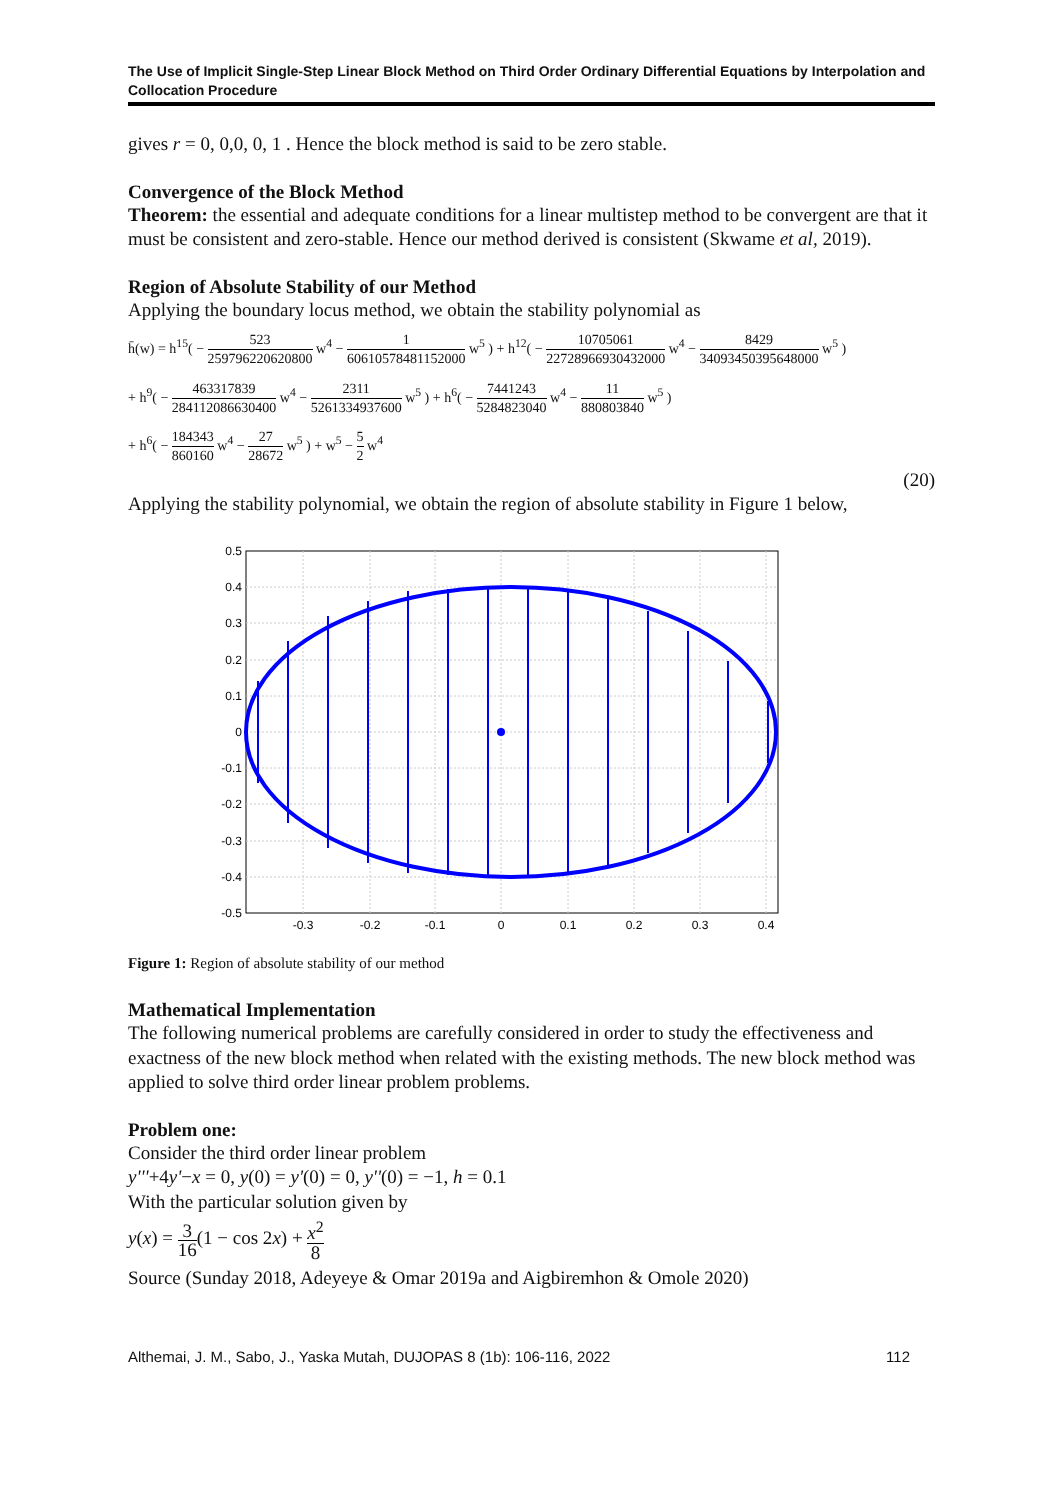The Use of Implicit Single-Step Linear Block Method on Third Order Ordinary Differential Equations by Interpolation and Collocation Procedure
gives r = 0, 0,0, 0, 1 . Hence the block method is said to be zero stable.
Convergence of the Block Method
Theorem: the essential and adequate conditions for a linear multistep method to be convergent are that it must be consistent and zero-stable. Hence our method derived is consistent (Skwame et al, 2019).
Region of Absolute Stability of our Method
Applying the boundary locus method, we obtain the stability polynomial as
h̄(w) = h<sup>15</sup>( − 523 259796220620800 w<sup>4</sup> − 1 60610578481152000 w<sup>5</sup> ) + h<sup>12</sup>( − 10705061 22728966930432000 w<sup>4</sup> − 8429 34093450395648000 w<sup>5</sup> )
+ h<sup>9</sup>( − 463317839 284112086630400 w<sup>4</sup> − 2311 5261334937600 w<sup>5</sup> ) + h<sup>6</sup>( − 7441243 5284823040 w<sup>4</sup> − 11 880803840 w<sup>5</sup> )
+ h<sup>6</sup>( − 184343 860160 w<sup>4</sup> − 27 28672 w<sup>5</sup> ) + w<sup>5</sup> − 5 2 w<sup>4</sup>
(20)
Applying the stability polynomial, we obtain the region of absolute stability in Figure 1 below,
0.5
0.4
0.3
0.2
0.1
0
-0.1
-0.2
-0.3
-0.4
-0.5
-0.3
-0.2
-0.1
0
0.1
0.2
0.3
0.4
Figure 1: Region of absolute stability of our method
Mathematical Implementation
The following numerical problems are carefully considered in order to study the effectiveness and exactness of the new block method when related with the existing methods. The new block method was applied to solve third order linear problem problems.
Problem one:
Consider the third order linear problem
y'''+4y'−x = 0, y(0) = y'(0) = 0, y''(0) = −1, h = 0.1
With the particular solution given by
y(x) = 3 16(1 − cos 2x) + x<sup>2</sup> 8
Source (Sunday 2018, Adeyeye & Omar 2019a and Aigbiremhon & Omole 2020)
Althemai, J. M., Sabo, J., Yaska Mutah, DUJOPAS 8 (1b): 106-116, 2022 112